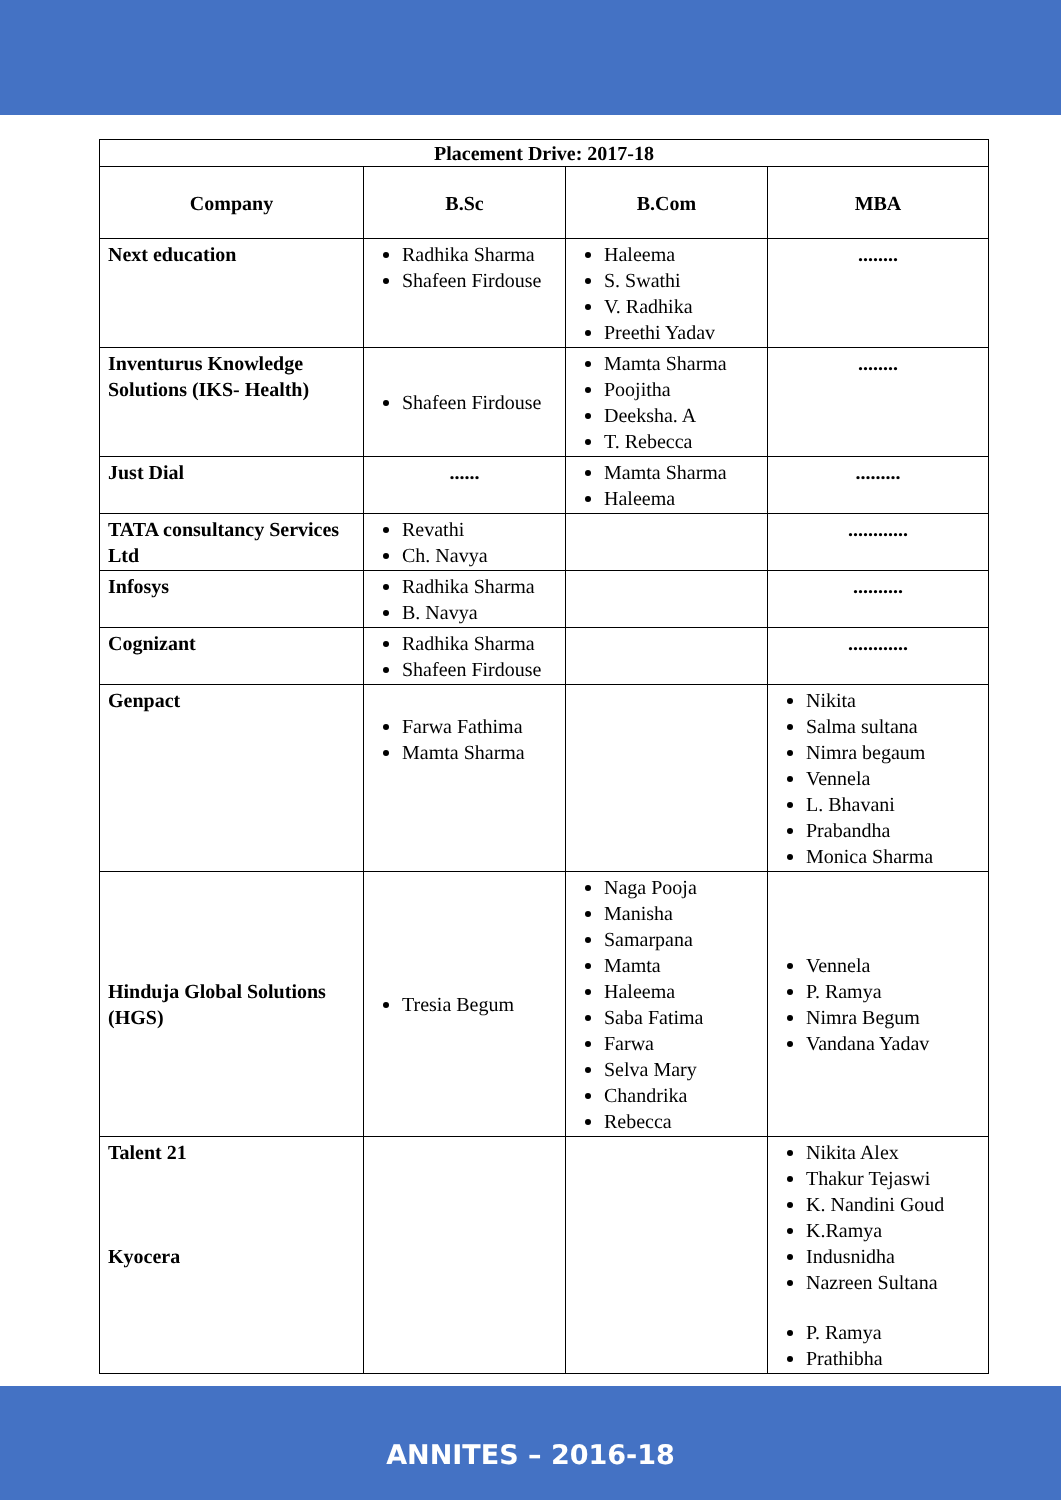| Placement Drive: 2017-18 | | | |
| --- | --- | --- | --- |
| Company | B.Sc | B.Com | MBA |
| Next education | Radhika Sharma Shafeen Firdouse | Haleema S. Swathi V. Radhika Preethi Yadav | ........ |
| Inventurus Knowledge Solutions (IKS- Health) | Shafeen Firdouse | Mamta Sharma Poojitha Deeksha. A T. Rebecca | ........ |
| Just Dial | ...... | Mamta Sharma Haleema | ......... |
| TATA consultancy Services Ltd | Revathi Ch. Navya | | ............ |
| Infosys | Radhika Sharma B. Navya | | .......... |
| Cognizant | Radhika Sharma Shafeen Firdouse | | ............ |
| Genpact | Farwa Fathima Mamta Sharma | | Nikita Salma sultana Nimra begaum Vennela L. Bhavani Prabandha Monica Sharma |
| Hinduja Global Solutions (HGS) | Tresia Begum | Naga Pooja Manisha Samarpana Mamta Haleema Saba Fatima Farwa Selva Mary Chandrika Rebecca | Vennela P. Ramya Nimra Begum Vandana Yadav |
| Talent 21 Kyocera | | | Nikita Alex Thakur Tejaswi K. Nandini Goud K.Ramya Indusnidha Nazreen Sultana P. Ramya Prathibha |
ANNITES – 2016-18